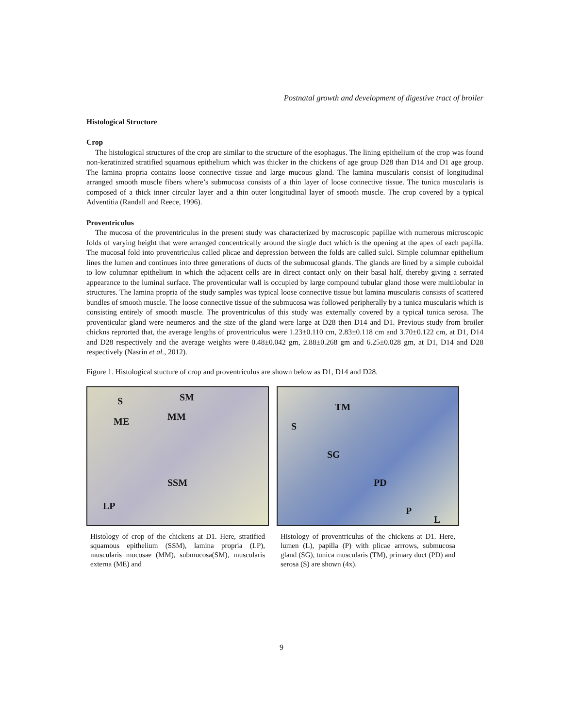Postnatal growth and development of digestive tract of broiler
Histological Structure
Crop
The histological structures of the crop are similar to the structure of the esophagus. The lining epithelium of the crop was found non-keratinized stratified squamous epithelium which was thicker in the chickens of age group D28 than D14 and D1 age group. The lamina propria contains loose connective tissue and large mucous gland. The lamina muscularis consist of longitudinal arranged smooth muscle fibers where’s submucosa consists of a thin layer of loose connective tissue. The tunica muscularis is composed of a thick inner circular layer and a thin outer longitudinal layer of smooth muscle. The crop covered by a typical Adventitia (Randall and Reece, 1996).
Proventriculus
The mucosa of the proventriculus in the present study was characterized by macroscopic papillae with numerous microscopic folds of varying height that were arranged concentrically around the single duct which is the opening at the apex of each papilla. The mucosal fold into proventriculus called plicae and depression between the folds are called sulci. Simple columnar epithelium lines the lumen and continues into three generations of ducts of the submucosal glands. The glands are lined by a simple cuboidal to low columnar epithelium in which the adjacent cells are in direct contact only on their basal half, thereby giving a serrated appearance to the luminal surface. The proventicular wall is occupied by large compound tubular gland those were multilobular in structures. The lamina propria of the study samples was typical loose connective tissue but lamina muscularis consists of scattered bundles of smooth muscle. The loose connective tissue of the submucosa was followed peripherally by a tunica muscularis which is consisting entirely of smooth muscle. The proventriculus of this study was externally covered by a typical tunica serosa. The proventicular gland were neumeros and the size of the gland were large at D28 then D14 and D1. Previous study from broiler chickns reprorted that, the average lengths of proventriculus were 1.23±0.110 cm, 2.83±0.118 cm and 3.70±0.122 cm, at D1, D14 and D28 respectively and the average weights were 0.48±0.042 gm, 2.88±0.268 gm and 6.25±0.028 gm, at D1, D14 and D28 respectively (Nasrin et al., 2012).
Figure 1. Histological stucture of crop and proventriculus are shown below as D1, D14 and D28.
S SM
ME MM
SSM
LP
Histology of crop of the chickens at D1. Here, stratified squamous epithelium (SSM), lamina propria (LP), muscularis mucosae (MM), submucosa(SM), muscularis externa (ME) and
TM
S
SG
PD
P
L
Histology of proventriculus of the chickens at D1. Here, lumen (L), papilla (P) with plicae arrrows, submucosa gland (SG), tunica muscularis (TM), primary duct (PD) and serosa (S) are shown (4x).
9